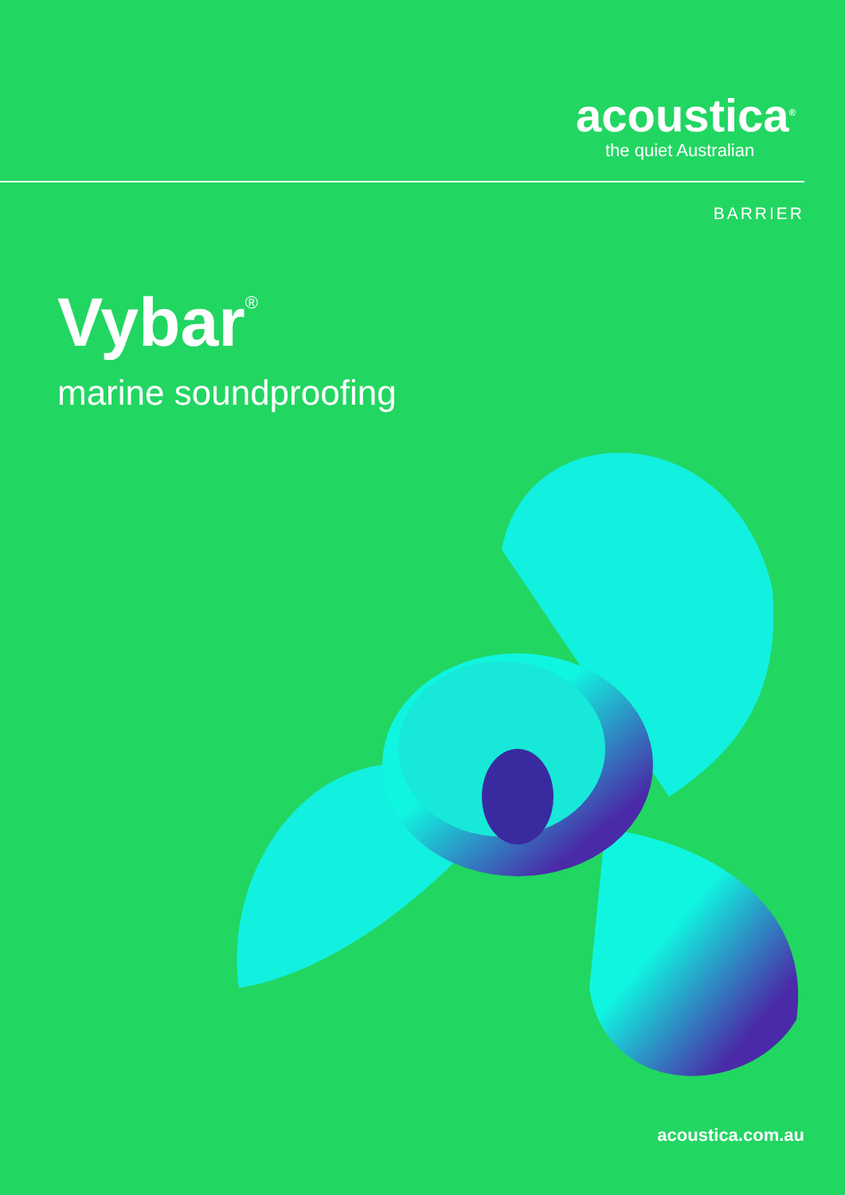acoustica<sup>®</sup>
the quiet Australian
BARRIER
Vybar<sup>®</sup>
marine soundproofing
acoustica.com.au